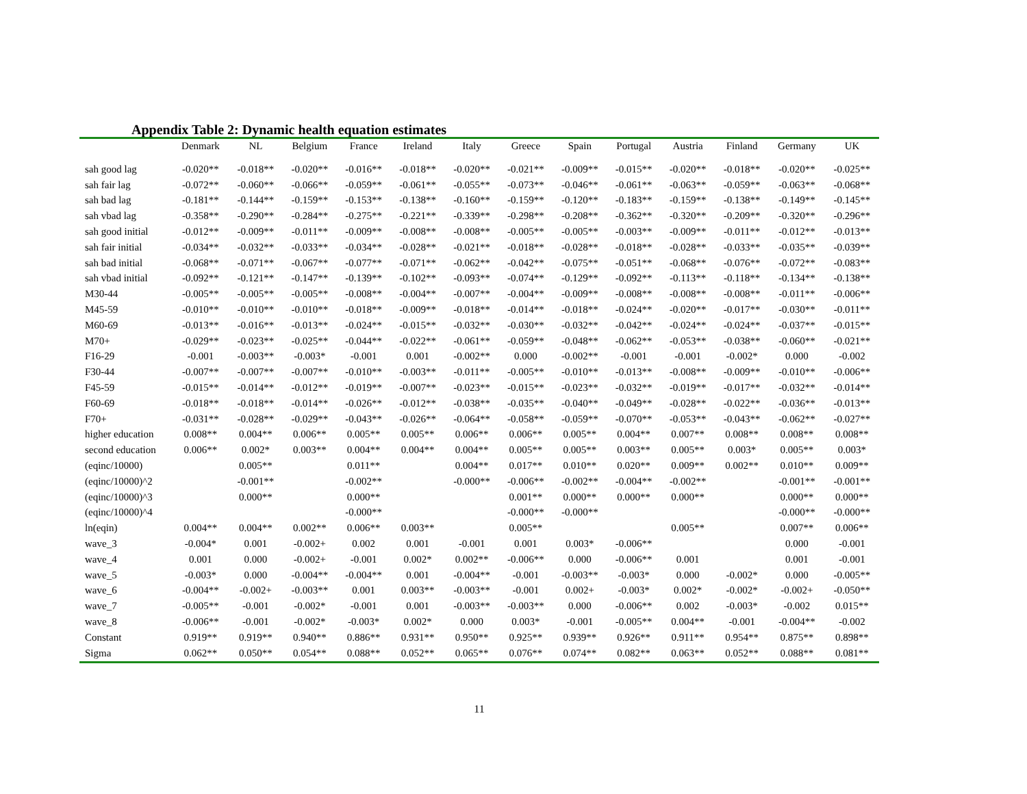Appendix Table 2: Dynamic health equation estimates
| | Denmark | NL | Belgium | France | Ireland | Italy | Greece | Spain | Portugal | Austria | Finland | Germany | UK |
| --- | --- | --- | --- | --- | --- | --- | --- | --- | --- | --- | --- | --- | --- |
| sah good lag | -0.020** | -0.018** | -0.020** | -0.016** | -0.018** | -0.020** | -0.021** | -0.009** | -0.015** | -0.020** | -0.018** | -0.020** | -0.025** |
| sah fair lag | -0.072** | -0.060** | -0.066** | -0.059** | -0.061** | -0.055** | -0.073** | -0.046** | -0.061** | -0.063** | -0.059** | -0.063** | -0.068** |
| sah bad lag | -0.181** | -0.144** | -0.159** | -0.153** | -0.138** | -0.160** | -0.159** | -0.120** | -0.183** | -0.159** | -0.138** | -0.149** | -0.145** |
| sah vbad lag | -0.358** | -0.290** | -0.284** | -0.275** | -0.221** | -0.339** | -0.298** | -0.208** | -0.362** | -0.320** | -0.209** | -0.320** | -0.296** |
| sah good initial | -0.012** | -0.009** | -0.011** | -0.009** | -0.008** | -0.008** | -0.005** | -0.005** | -0.003** | -0.009** | -0.011** | -0.012** | -0.013** |
| sah fair initial | -0.034** | -0.032** | -0.033** | -0.034** | -0.028** | -0.021** | -0.018** | -0.028** | -0.018** | -0.028** | -0.033** | -0.035** | -0.039** |
| sah bad initial | -0.068** | -0.071** | -0.067** | -0.077** | -0.071** | -0.062** | -0.042** | -0.075** | -0.051** | -0.068** | -0.076** | -0.072** | -0.083** |
| sah vbad initial | -0.092** | -0.121** | -0.147** | -0.139** | -0.102** | -0.093** | -0.074** | -0.129** | -0.092** | -0.113** | -0.118** | -0.134** | -0.138** |
| M30-44 | -0.005** | -0.005** | -0.005** | -0.008** | -0.004** | -0.007** | -0.004** | -0.009** | -0.008** | -0.008** | -0.008** | -0.011** | -0.006** |
| M45-59 | -0.010** | -0.010** | -0.010** | -0.018** | -0.009** | -0.018** | -0.014** | -0.018** | -0.024** | -0.020** | -0.017** | -0.030** | -0.011** |
| M60-69 | -0.013** | -0.016** | -0.013** | -0.024** | -0.015** | -0.032** | -0.030** | -0.032** | -0.042** | -0.024** | -0.024** | -0.037** | -0.015** |
| M70+ | -0.029** | -0.023** | -0.025** | -0.044** | -0.022** | -0.061** | -0.059** | -0.048** | -0.062** | -0.053** | -0.038** | -0.060** | -0.021** |
| F16-29 | -0.001 | -0.003** | -0.003* | -0.001 | 0.001 | -0.002** | 0.000 | -0.002** | -0.001 | -0.001 | -0.002* | 0.000 | -0.002 |
| F30-44 | -0.007** | -0.007** | -0.007** | -0.010** | -0.003** | -0.011** | -0.005** | -0.010** | -0.013** | -0.008** | -0.009** | -0.010** | -0.006** |
| F45-59 | -0.015** | -0.014** | -0.012** | -0.019** | -0.007** | -0.023** | -0.015** | -0.023** | -0.032** | -0.019** | -0.017** | -0.032** | -0.014** |
| F60-69 | -0.018** | -0.018** | -0.014** | -0.026** | -0.012** | -0.038** | -0.035** | -0.040** | -0.049** | -0.028** | -0.022** | -0.036** | -0.013** |
| F70+ | -0.031** | -0.028** | -0.029** | -0.043** | -0.026** | -0.064** | -0.058** | -0.059** | -0.070** | -0.053** | -0.043** | -0.062** | -0.027** |
| higher education | 0.008** | 0.004** | 0.006** | 0.005** | 0.005** | 0.006** | 0.006** | 0.005** | 0.004** | 0.007** | 0.008** | 0.008** | 0.008** |
| second education | 0.006** | 0.002* | 0.003** | 0.004** | 0.004** | 0.004** | 0.005** | 0.005** | 0.003** | 0.005** | 0.003* | 0.005** | 0.003* |
| (eqinc/10000) | | 0.005** | | 0.011** | | 0.004** | 0.017** | 0.010** | 0.020** | 0.009** | 0.002** | 0.010** | 0.009** |
| (eqinc/10000)^2 | | -0.001** | | -0.002** | | -0.000** | -0.006** | -0.002** | -0.004** | -0.002** | | -0.001** | -0.001** |
| (eqinc/10000)^3 | | 0.000** | | 0.000** | | | 0.001** | 0.000** | 0.000** | 0.000** | | 0.000** | 0.000** |
| (eqinc/10000)^4 | | | | -0.000** | | | -0.000** | -0.000** | | | | -0.000** | -0.000** |
| ln(eqin) | 0.004** | 0.004** | 0.002** | 0.006** | 0.003** | | 0.005** | | | 0.005** | | 0.007** | 0.006** |
| wave_3 | -0.004* | 0.001 | -0.002+ | 0.002 | 0.001 | -0.001 | 0.001 | 0.003* | -0.006** | | | 0.000 | -0.001 |
| wave_4 | 0.001 | 0.000 | -0.002+ | -0.001 | 0.002* | 0.002** | -0.006** | 0.000 | -0.006** | 0.001 | | 0.001 | -0.001 |
| wave_5 | -0.003* | 0.000 | -0.004** | -0.004** | 0.001 | -0.004** | -0.001 | -0.003** | -0.003* | 0.000 | -0.002* | 0.000 | -0.005** |
| wave_6 | -0.004** | -0.002+ | -0.003** | 0.001 | 0.003** | -0.003** | -0.001 | 0.002+ | -0.003* | 0.002* | -0.002* | -0.002+ | -0.050** |
| wave_7 | -0.005** | -0.001 | -0.002* | -0.001 | 0.001 | -0.003** | -0.003** | 0.000 | -0.006** | 0.002 | -0.003* | -0.002 | 0.015** |
| wave_8 | -0.006** | -0.001 | -0.002* | -0.003* | 0.002* | 0.000 | 0.003* | -0.001 | -0.005** | 0.004** | -0.001 | -0.004** | -0.002 |
| Constant | 0.919** | 0.919** | 0.940** | 0.886** | 0.931** | 0.950** | 0.925** | 0.939** | 0.926** | 0.911** | 0.954** | 0.875** | 0.898** |
| Sigma | 0.062** | 0.050** | 0.054** | 0.088** | 0.052** | 0.065** | 0.076** | 0.074** | 0.082** | 0.063** | 0.052** | 0.088** | 0.081** |
11